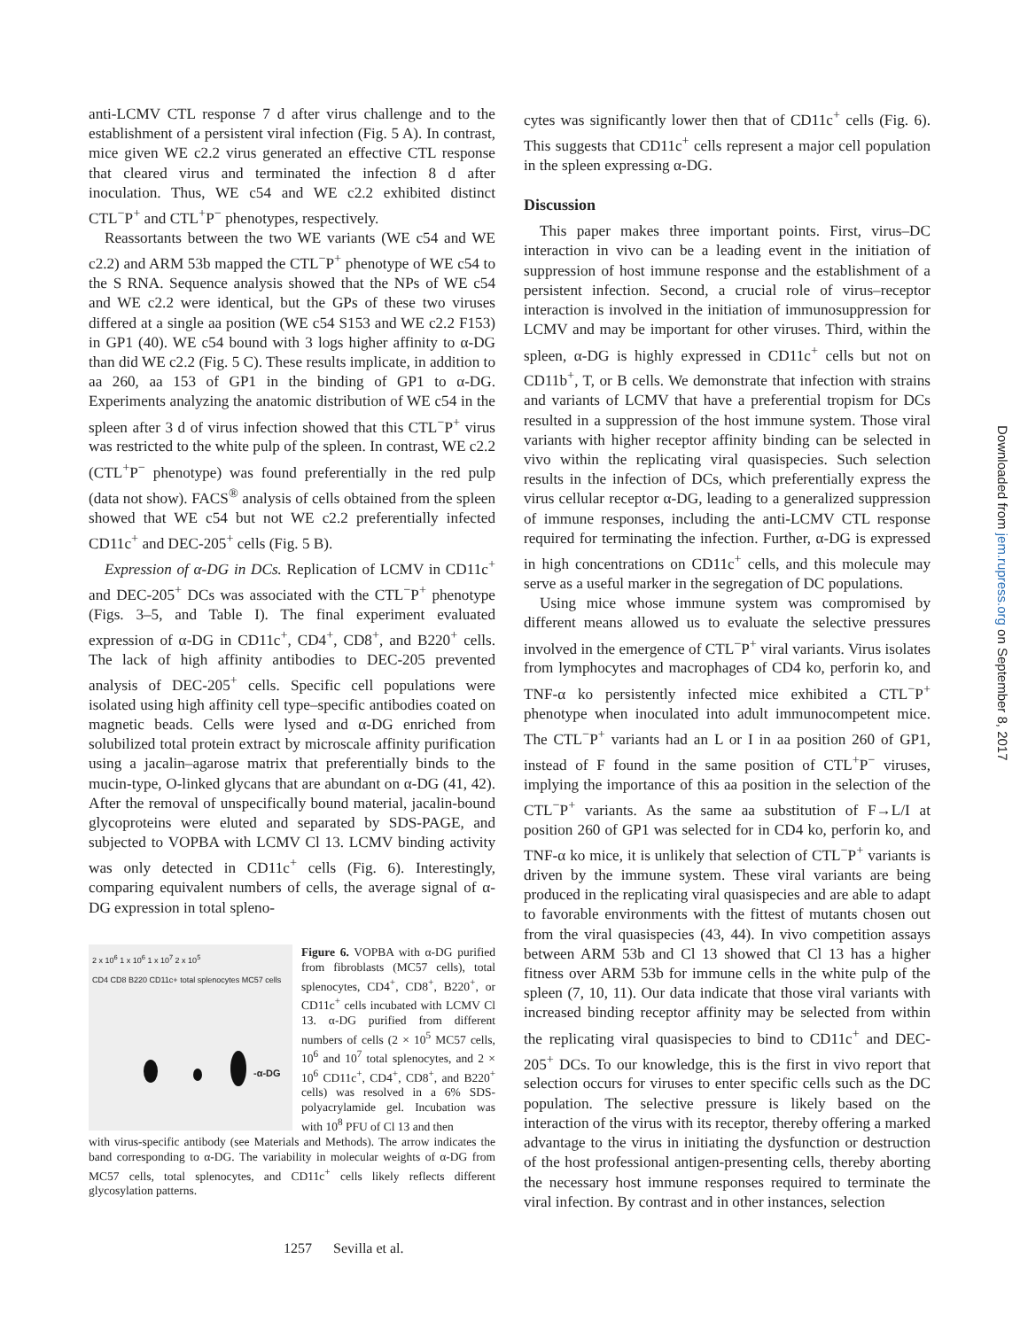anti-LCMV CTL response 7 d after virus challenge and to the establishment of a persistent viral infection (Fig. 5 A). In contrast, mice given WE c2.2 virus generated an effective CTL response that cleared virus and terminated the infection 8 d after inoculation. Thus, WE c54 and WE c2.2 exhibited distinct CTL<sup>−</sup>P<sup>+</sup> and CTL<sup>+</sup>P<sup>−</sup> phenotypes, respectively.
Reassortants between the two WE variants (WE c54 and WE c2.2) and ARM 53b mapped the CTL<sup>−</sup>P<sup>+</sup> phenotype of WE c54 to the S RNA. Sequence analysis showed that the NPs of WE c54 and WE c2.2 were identical, but the GPs of these two viruses differed at a single aa position (WE c54 S153 and WE c2.2 F153) in GP1 (40). WE c54 bound with 3 logs higher affinity to α-DG than did WE c2.2 (Fig. 5 C). These results implicate, in addition to aa 260, aa 153 of GP1 in the binding of GP1 to α-DG. Experiments analyzing the anatomic distribution of WE c54 in the spleen after 3 d of virus infection showed that this CTL<sup>−</sup>P<sup>+</sup> virus was restricted to the white pulp of the spleen. In contrast, WE c2.2 (CTL<sup>+</sup>P<sup>−</sup> phenotype) was found preferentially in the red pulp (data not show). FACS<sup>®</sup> analysis of cells obtained from the spleen showed that WE c54 but not WE c2.2 preferentially infected CD11c<sup>+</sup> and DEC-205<sup>+</sup> cells (Fig. 5 B).
Expression of α-DG in DCs. Replication of LCMV in CD11c<sup>+</sup> and DEC-205<sup>+</sup> DCs was associated with the CTL<sup>−</sup>P<sup>+</sup> phenotype (Figs. 3–5, and Table I). The final experiment evaluated expression of α-DG in CD11c<sup>+</sup>, CD4<sup>+</sup>, CD8<sup>+</sup>, and B220<sup>+</sup> cells. The lack of high affinity antibodies to DEC-205 prevented analysis of DEC-205<sup>+</sup> cells. Specific cell populations were isolated using high affinity cell type–specific antibodies coated on magnetic beads. Cells were lysed and α-DG enriched from solubilized total protein extract by microscale affinity purification using a jacalin–agarose matrix that preferentially binds to the mucin-type, O-linked glycans that are abundant on α-DG (41, 42). After the removal of unspecifically bound material, jacalin-bound glycoproteins were eluted and separated by SDS-PAGE, and subjected to VOPBA with LCMV Cl 13. LCMV binding activity was only detected in CD11c<sup>+</sup> cells (Fig. 6). Interestingly, comparing equivalent numbers of cells, the average signal of α-DG expression in total spleno-
2 x 10<sup>6</sup> 1 x 10<sup>6</sup> 1 x 10<sup>7</sup> 2 x 10<sup>5</sup>
CD4 CD8 B220 CD11c+ total splenocytes MC57 cells
-α-DG
Figure 6. VOPBA with α-DG purified from fibroblasts (MC57 cells), total splenocytes, CD4<sup>+</sup>, CD8<sup>+</sup>, B220<sup>+</sup>, or CD11c<sup>+</sup> cells incubated with LCMV Cl 13. α-DG purified from different numbers of cells (2 × 10<sup>5</sup> MC57 cells, 10<sup>6</sup> and 10<sup>7</sup> total splenocytes, and 2 × 10<sup>6</sup> CD11c<sup>+</sup>, CD4<sup>+</sup>, CD8<sup>+</sup>, and B220<sup>+</sup> cells) was resolved in a 6% SDS-polyacrylamide gel. Incubation was with 10<sup>8</sup> PFU of Cl 13 and then
with virus-specific antibody (see Materials and Methods). The arrow indicates the band corresponding to α-DG. The variability in molecular weights of α-DG from MC57 cells, total splenocytes, and CD11c<sup>+</sup> cells likely reflects different glycosylation patterns.
cytes was significantly lower then that of CD11c<sup>+</sup> cells (Fig. 6). This suggests that CD11c<sup>+</sup> cells represent a major cell population in the spleen expressing α-DG.
Discussion
This paper makes three important points. First, virus–DC interaction in vivo can be a leading event in the initiation of suppression of host immune response and the establishment of a persistent infection. Second, a crucial role of virus–receptor interaction is involved in the initiation of immunosuppression for LCMV and may be important for other viruses. Third, within the spleen, α-DG is highly expressed in CD11c<sup>+</sup> cells but not on CD11b<sup>+</sup>, T, or B cells. We demonstrate that infection with strains and variants of LCMV that have a preferential tropism for DCs resulted in a suppression of the host immune system. Those viral variants with higher receptor affinity binding can be selected in vivo within the replicating viral quasispecies. Such selection results in the infection of DCs, which preferentially express the virus cellular receptor α-DG, leading to a generalized suppression of immune responses, including the anti-LCMV CTL response required for terminating the infection. Further, α-DG is expressed in high concentrations on CD11c<sup>+</sup> cells, and this molecule may serve as a useful marker in the segregation of DC populations.
Using mice whose immune system was compromised by different means allowed us to evaluate the selective pressures involved in the emergence of CTL<sup>−</sup>P<sup>+</sup> viral variants. Virus isolates from lymphocytes and macrophages of CD4 ko, perforin ko, and TNF-α ko persistently infected mice exhibited a CTL<sup>−</sup>P<sup>+</sup> phenotype when inoculated into adult immunocompetent mice. The CTL<sup>−</sup>P<sup>+</sup> variants had an L or I in aa position 260 of GP1, instead of F found in the same position of CTL<sup>+</sup>P<sup>−</sup> viruses, implying the importance of this aa position in the selection of the CTL<sup>−</sup>P<sup>+</sup> variants. As the same aa substitution of F→L/I at position 260 of GP1 was selected for in CD4 ko, perforin ko, and TNF-α ko mice, it is unlikely that selection of CTL<sup>−</sup>P<sup>+</sup> variants is driven by the immune system. These viral variants are being produced in the replicating viral quasispecies and are able to adapt to favorable environments with the fittest of mutants chosen out from the viral quasispecies (43, 44). In vivo competition assays between ARM 53b and Cl 13 showed that Cl 13 has a higher fitness over ARM 53b for immune cells in the white pulp of the spleen (7, 10, 11). Our data indicate that those viral variants with increased binding receptor affinity may be selected from within the replicating viral quasispecies to bind to CD11c<sup>+</sup> and DEC-205<sup>+</sup> DCs. To our knowledge, this is the first in vivo report that selection occurs for viruses to enter specific cells such as the DC population. The selective pressure is likely based on the interaction of the virus with its receptor, thereby offering a marked advantage to the virus in initiating the dysfunction or destruction of the host professional antigen-presenting cells, thereby aborting the necessary host immune responses required to terminate the viral infection. By contrast and in other instances, selection
1257 Sevilla et al.
Downloaded from jem.rupress.org on September 8, 2017